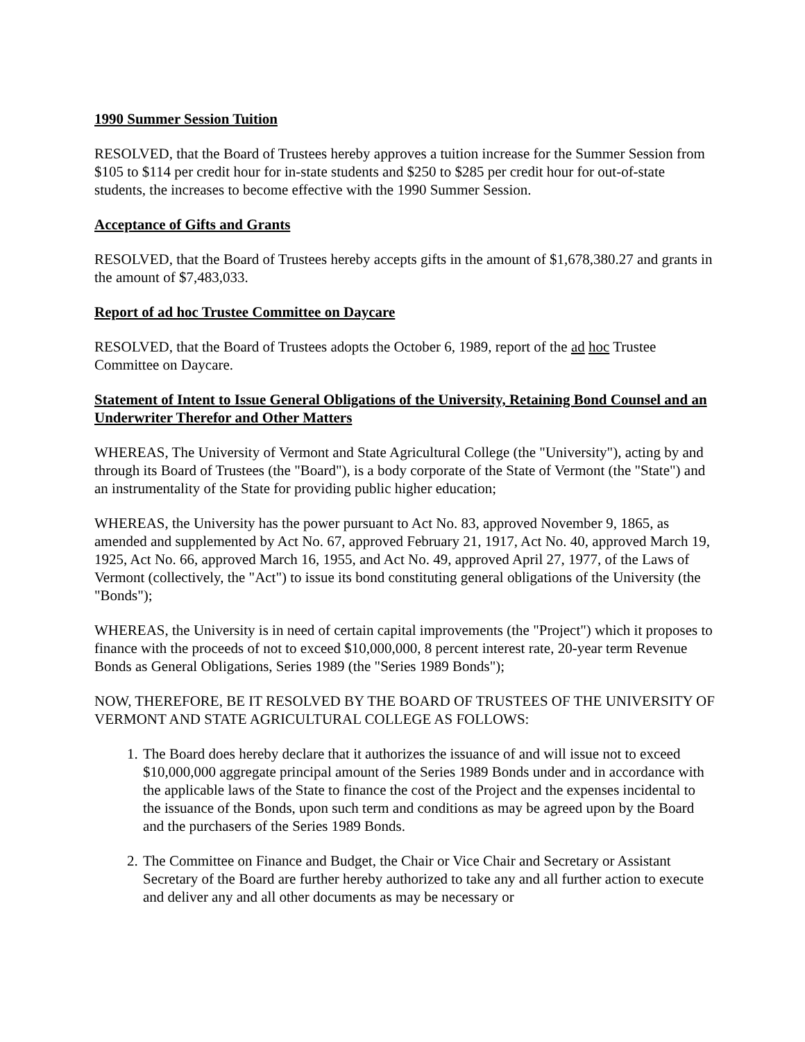1990 Summer Session Tuition
RESOLVED, that the Board of Trustees hereby approves a tuition increase for the Summer Session from $105 to $114 per credit hour for in-state students and $250 to $285 per credit hour for out-of-state students, the increases to become effective with the 1990 Summer Session.
Acceptance of Gifts and Grants
RESOLVED, that the Board of Trustees hereby accepts gifts in the amount of $1,678,380.27 and grants in the amount of $7,483,033.
Report of ad hoc Trustee Committee on Daycare
RESOLVED, that the Board of Trustees adopts the October 6, 1989, report of the ad hoc Trustee Committee on Daycare.
Statement of Intent to Issue General Obligations of the University, Retaining Bond Counsel and an Underwriter Therefor and Other Matters
WHEREAS, The University of Vermont and State Agricultural College (the "University"), acting by and through its Board of Trustees (the "Board"), is a body corporate of the State of Vermont (the "State") and an instrumentality of the State for providing public higher education;
WHEREAS, the University has the power pursuant to Act No. 83, approved November 9, 1865, as amended and supplemented by Act No. 67, approved February 21, 1917, Act No. 40, approved March 19, 1925, Act No. 66, approved March 16, 1955, and Act No. 49, approved April 27, 1977, of the Laws of Vermont (collectively, the "Act") to issue its bond constituting general obligations of the University (the "Bonds");
WHEREAS, the University is in need of certain capital improvements (the "Project") which it proposes to finance with the proceeds of not to exceed $10,000,000, 8 percent interest rate, 20-year term Revenue Bonds as General Obligations, Series 1989 (the "Series 1989 Bonds");
NOW, THEREFORE, BE IT RESOLVED BY THE BOARD OF TRUSTEES OF THE UNIVERSITY OF VERMONT AND STATE AGRICULTURAL COLLEGE AS FOLLOWS:
1. The Board does hereby declare that it authorizes the issuance of and will issue not to exceed $10,000,000 aggregate principal amount of the Series 1989 Bonds under and in accordance with the applicable laws of the State to finance the cost of the Project and the expenses incidental to the issuance of the Bonds, upon such term and conditions as may be agreed upon by the Board and the purchasers of the Series 1989 Bonds.
2. The Committee on Finance and Budget, the Chair or Vice Chair and Secretary or Assistant Secretary of the Board are further hereby authorized to take any and all further action to execute and deliver any and all other documents as may be necessary or